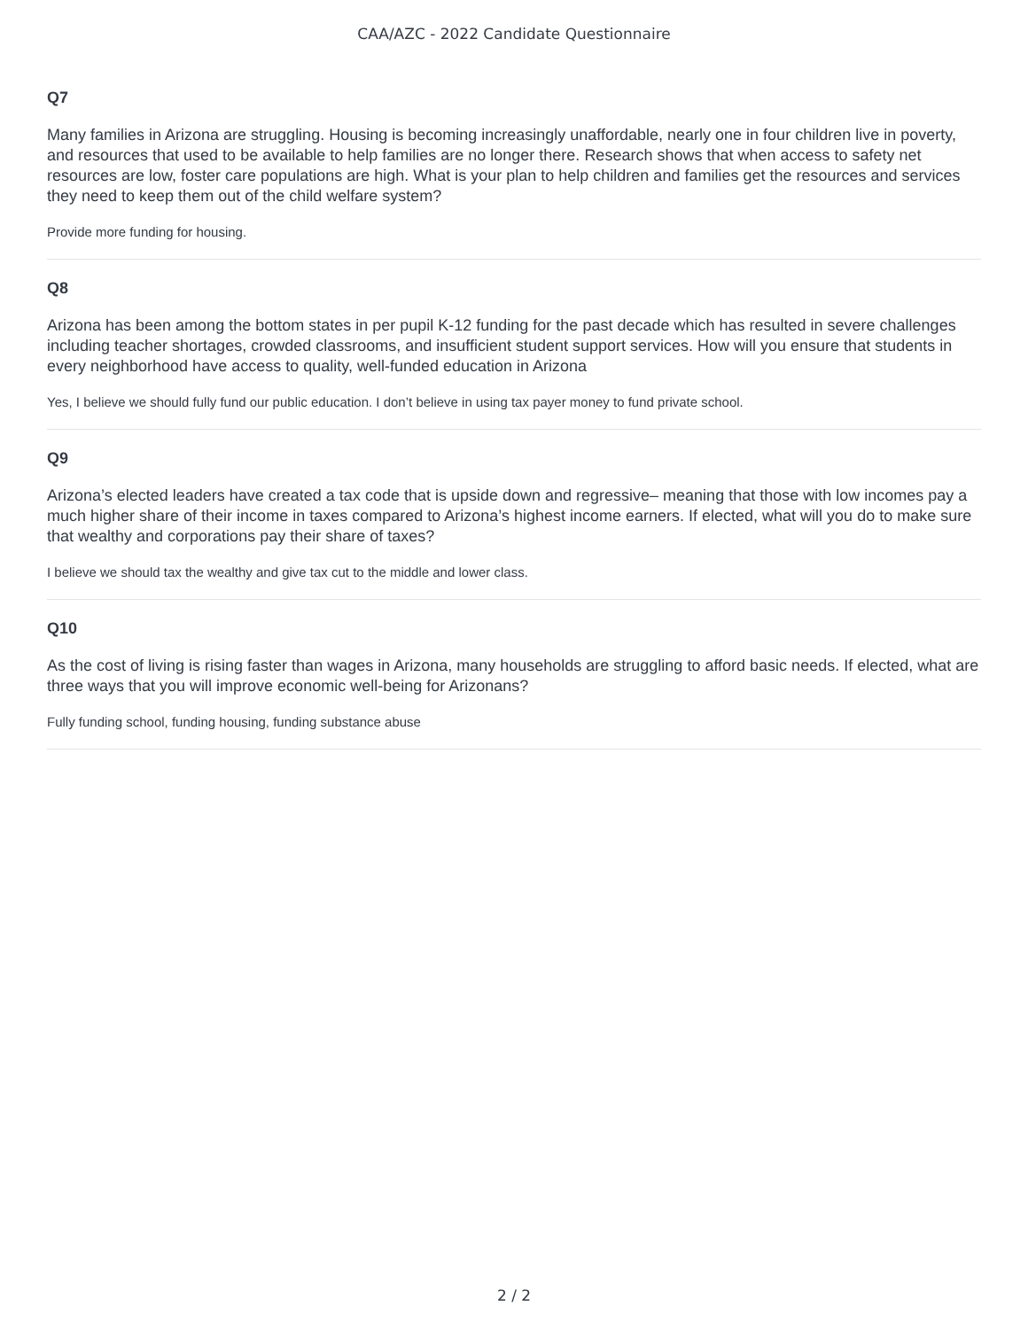CAA/AZC - 2022 Candidate Questionnaire
Q7
Many families in Arizona are struggling. Housing is becoming increasingly unaffordable, nearly one in four children live in poverty, and resources that used to be available to help families are no longer there. Research shows that when access to safety net resources are low, foster care populations are high. What is your plan to help children and families get the resources and services they need to keep them out of the child welfare system?
Provide more funding for housing.
Q8
Arizona has been among the bottom states in per pupil K-12 funding for the past decade which has resulted in severe challenges including teacher shortages, crowded classrooms, and insufficient student support services. How will you ensure that students in every neighborhood have access to quality, well-funded education in Arizona
Yes, I believe we should fully fund our public education. I don’t believe in using tax payer money to fund private school.
Q9
Arizona’s elected leaders have created a tax code that is upside down and regressive– meaning that those with low incomes pay a much higher share of their income in taxes compared to Arizona’s highest income earners. If elected, what will you do to make sure that wealthy and corporations pay their share of taxes?
I believe we should tax the wealthy and give tax cut to the middle and lower class.
Q10
As the cost of living is rising faster than wages in Arizona, many households are struggling to afford basic needs. If elected, what are three ways that you will improve economic well-being for Arizonans?
Fully funding school, funding housing, funding substance abuse
2 / 2